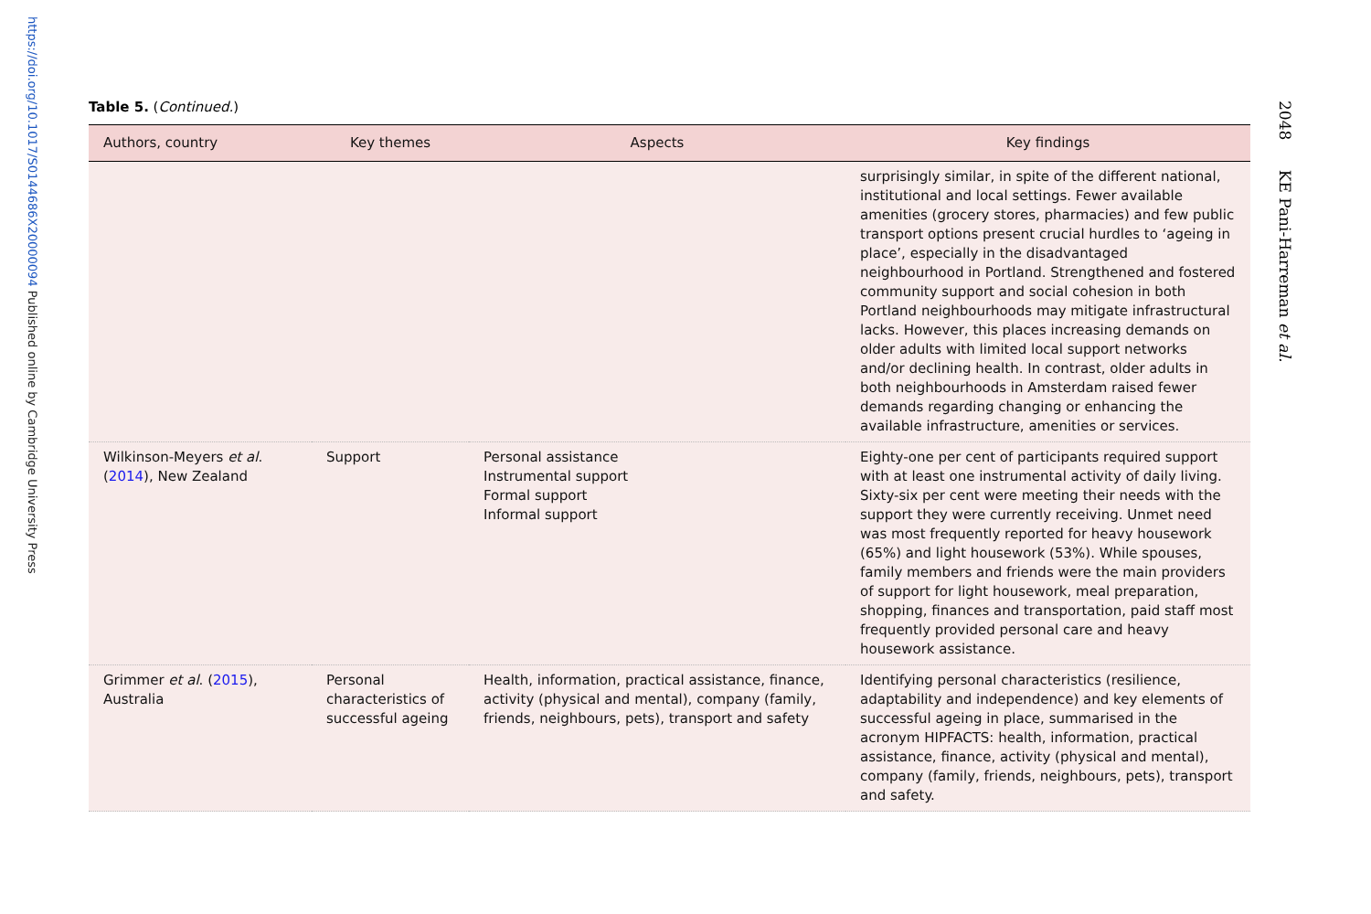https://doi.org/10.1017/S0144686X20000094 Published online by Cambridge University Press
2048 KE Pani-Harreman et al.
Table 5. (Continued.)
| Authors, country | Key themes | Aspects | Key findings |
| --- | --- | --- | --- |
| | | | surprisingly similar, in spite of the different national, institutional and local settings. Fewer available amenities (grocery stores, pharmacies) and few public transport options present crucial hurdles to ‘ageing in place’, especially in the disadvantaged neighbourhood in Portland. Strengthened and fostered community support and social cohesion in both Portland neighbourhoods may mitigate infrastructural lacks. However, this places increasing demands on older adults with limited local support networks and/or declining health. In contrast, older adults in both neighbourhoods in Amsterdam raised fewer demands regarding changing or enhancing the available infrastructure, amenities or services. |
| Wilkinson-Meyers et al . ( 2014 ), New Zealand | Support | Personal assistance Instrumental support Formal support Informal support | Eighty-one per cent of participants required support with at least one instrumental activity of daily living. Sixty-six per cent were meeting their needs with the support they were currently receiving. Unmet need was most frequently reported for heavy housework (65%) and light housework (53%). While spouses, family members and friends were the main providers of support for light housework, meal preparation, shopping, finances and transportation, paid staff most frequently provided personal care and heavy housework assistance. |
| Grimmer et al . ( 2015 ), Australia | Personal characteristics of successful ageing | Health, information, practical assistance, finance, activity (physical and mental), company (family, friends, neighbours, pets), transport and safety | Identifying personal characteristics (resilience, adaptability and independence) and key elements of successful ageing in place, summarised in the acronym HIPFACTS: health, information, practical assistance, finance, activity (physical and mental), company (family, friends, neighbours, pets), transport and safety. |